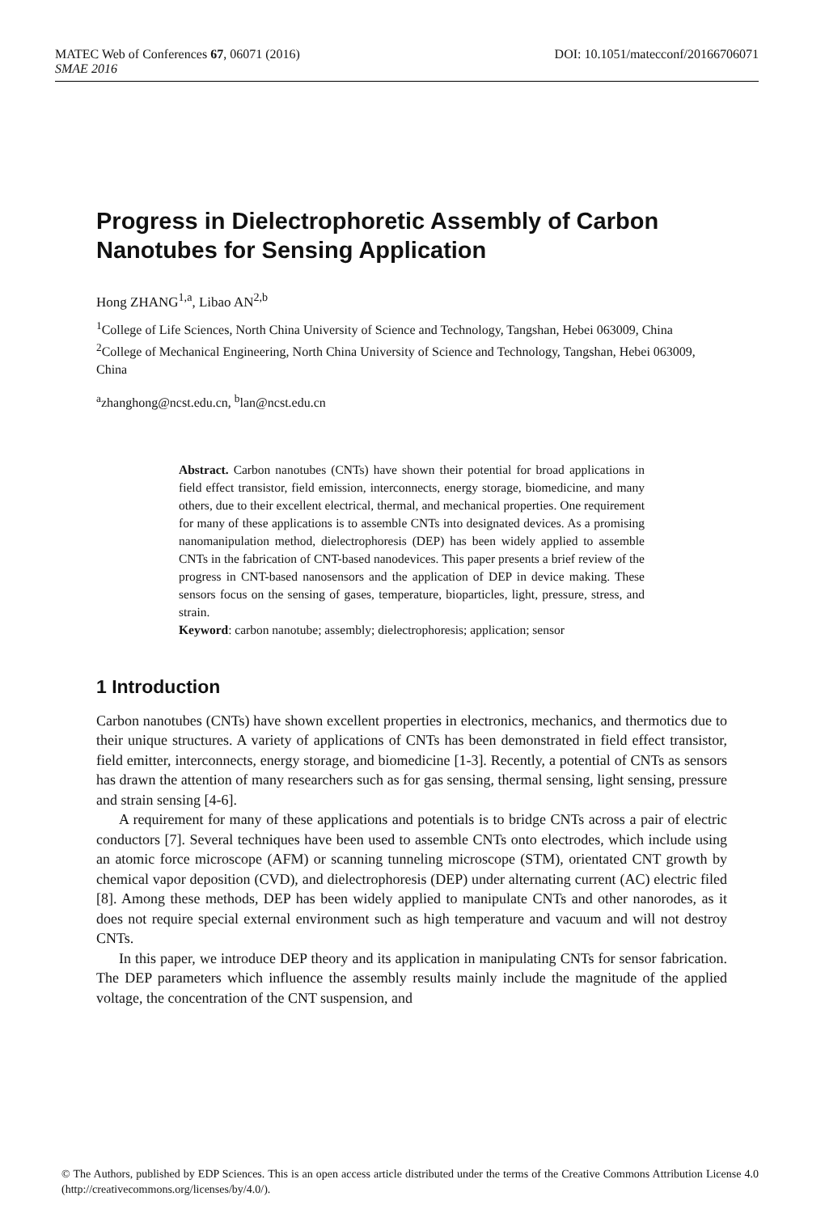MATEC Web of Conferences 67, 06071 (2016) DOI: 10.1051/matecconf/20166706071
SMAE 2016
Progress in Dielectrophoretic Assembly of Carbon Nanotubes for Sensing Application
Hong ZHANG<sup>1,a</sup>, Libao AN<sup>2,b</sup>
<sup>1</sup> College of Life Sciences, North China University of Science and Technology, Tangshan, Hebei 063009, China
<sup>2</sup> College of Mechanical Engineering, North China University of Science and Technology, Tangshan, Hebei 063009, China
<sup>a</sup> zhanghong@ncst.edu.cn, <sup>b</sup>lan@ncst.edu.cn
Abstract. Carbon nanotubes (CNTs) have shown their potential for broad applications in field effect transistor, field emission, interconnects, energy storage, biomedicine, and many others, due to their excellent electrical, thermal, and mechanical properties. One requirement for many of these applications is to assemble CNTs into designated devices. As a promising nanomanipulation method, dielectrophoresis (DEP) has been widely applied to assemble CNTs in the fabrication of CNT-based nanodevices. This paper presents a brief review of the progress in CNT-based nanosensors and the application of DEP in device making. These sensors focus on the sensing of gases, temperature, bioparticles, light, pressure, stress, and strain.
Keyword: carbon nanotube; assembly; dielectrophoresis; application; sensor
1 Introduction
Carbon nanotubes (CNTs) have shown excellent properties in electronics, mechanics, and thermotics due to their unique structures. A variety of applications of CNTs has been demonstrated in field effect transistor, field emitter, interconnects, energy storage, and biomedicine [1-3]. Recently, a potential of CNTs as sensors has drawn the attention of many researchers such as for gas sensing, thermal sensing, light sensing, pressure and strain sensing [4-6].
A requirement for many of these applications and potentials is to bridge CNTs across a pair of electric conductors [7]. Several techniques have been used to assemble CNTs onto electrodes, which include using an atomic force microscope (AFM) or scanning tunneling microscope (STM), orientated CNT growth by chemical vapor deposition (CVD), and dielectrophoresis (DEP) under alternating current (AC) electric filed [8]. Among these methods, DEP has been widely applied to manipulate CNTs and other nanorodes, as it does not require special external environment such as high temperature and vacuum and will not destroy CNTs.
In this paper, we introduce DEP theory and its application in manipulating CNTs for sensor fabrication. The DEP parameters which influence the assembly results mainly include the magnitude of the applied voltage, the concentration of the CNT suspension, and
© The Authors, published by EDP Sciences. This is an open access article distributed under the terms of the Creative Commons Attribution License 4.0 (http://creativecommons.org/licenses/by/4.0/).